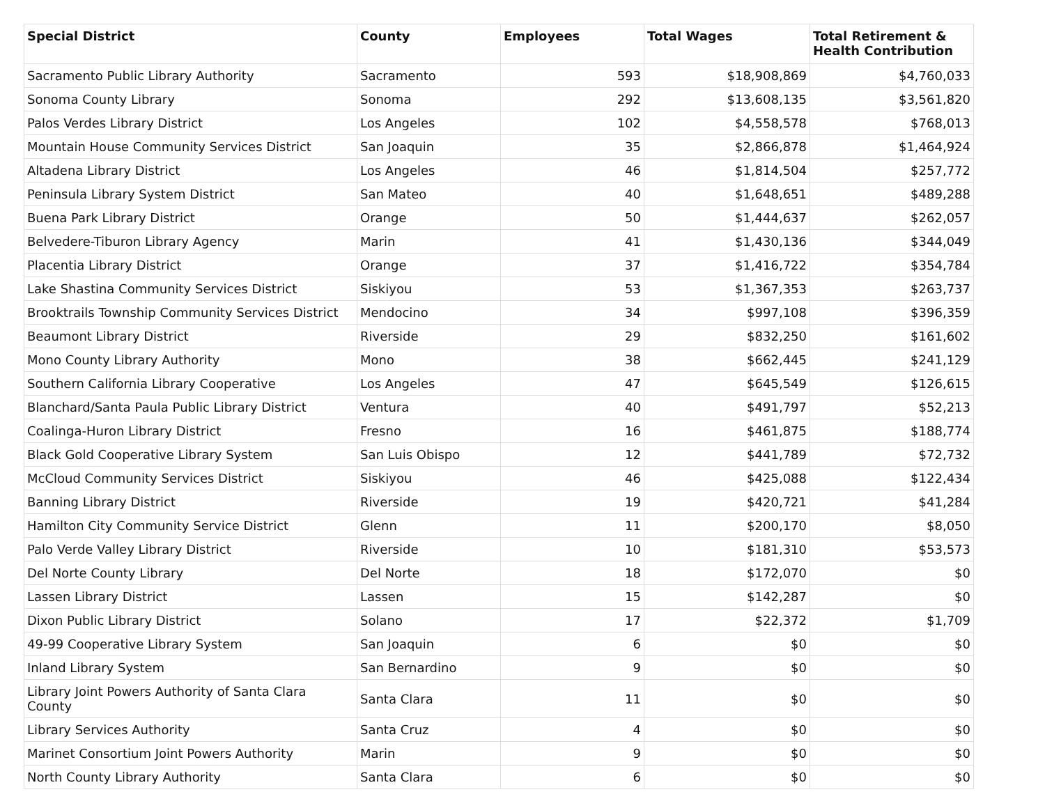| Special District | County | Employees | Total Wages | Total Retirement & Health Contribution |
| --- | --- | --- | --- | --- |
| Sacramento Public Library Authority | Sacramento | 593 | $18,908,869 | $4,760,033 |
| Sonoma County Library | Sonoma | 292 | $13,608,135 | $3,561,820 |
| Palos Verdes Library District | Los Angeles | 102 | $4,558,578 | $768,013 |
| Mountain House Community Services District | San Joaquin | 35 | $2,866,878 | $1,464,924 |
| Altadena Library District | Los Angeles | 46 | $1,814,504 | $257,772 |
| Peninsula Library System District | San Mateo | 40 | $1,648,651 | $489,288 |
| Buena Park Library District | Orange | 50 | $1,444,637 | $262,057 |
| Belvedere-Tiburon Library Agency | Marin | 41 | $1,430,136 | $344,049 |
| Placentia Library District | Orange | 37 | $1,416,722 | $354,784 |
| Lake Shastina Community Services District | Siskiyou | 53 | $1,367,353 | $263,737 |
| Brooktrails Township Community Services District | Mendocino | 34 | $997,108 | $396,359 |
| Beaumont Library District | Riverside | 29 | $832,250 | $161,602 |
| Mono County Library Authority | Mono | 38 | $662,445 | $241,129 |
| Southern California Library Cooperative | Los Angeles | 47 | $645,549 | $126,615 |
| Blanchard/Santa Paula Public Library District | Ventura | 40 | $491,797 | $52,213 |
| Coalinga-Huron Library District | Fresno | 16 | $461,875 | $188,774 |
| Black Gold Cooperative Library System | San Luis Obispo | 12 | $441,789 | $72,732 |
| McCloud Community Services District | Siskiyou | 46 | $425,088 | $122,434 |
| Banning Library District | Riverside | 19 | $420,721 | $41,284 |
| Hamilton City Community Service District | Glenn | 11 | $200,170 | $8,050 |
| Palo Verde Valley Library District | Riverside | 10 | $181,310 | $53,573 |
| Del Norte County Library | Del Norte | 18 | $172,070 | $0 |
| Lassen Library District | Lassen | 15 | $142,287 | $0 |
| Dixon Public Library District | Solano | 17 | $22,372 | $1,709 |
| 49-99 Cooperative Library System | San Joaquin | 6 | $0 | $0 |
| Inland Library System | San Bernardino | 9 | $0 | $0 |
| Library Joint Powers Authority of Santa Clara County | Santa Clara | 11 | $0 | $0 |
| Library Services Authority | Santa Cruz | 4 | $0 | $0 |
| Marinet Consortium Joint Powers Authority | Marin | 9 | $0 | $0 |
| North County Library Authority | Santa Clara | 6 | $0 | $0 |